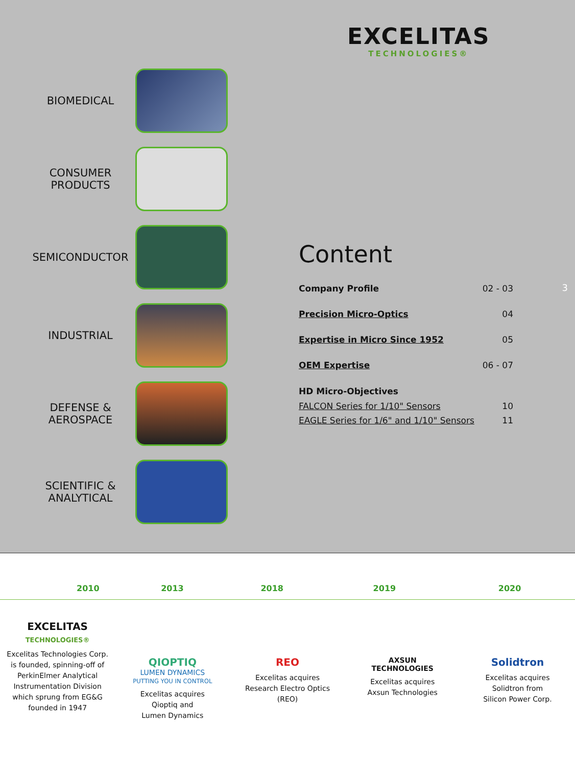EXCELITAS
TECHNOLOGIES®
BIOMEDICAL
CONSUMER
PRODUCTS
SEMICONDUCTOR
INDUSTRIAL
DEFENSE &
AEROSPACE
SCIENTIFIC &
ANALYTICAL
Content
| Company Profile | 02 - 03 |
| Precision Micro-Optics | 04 |
| Expertise in Micro Since 1952 | 05 |
| OEM Expertise | 06 - 07 |
| HD Micro-Objectives | |
| FALCON Series for 1/10" Sensors | 10 |
| EAGLE Series for 1/6" and 1/10" Sensors | 11 |
3
2010
EXCELITAS
TECHNOLOGIES®
Excelitas Technologies Corp.
is founded, spinning-off of
PerkinElmer Analytical
Instrumentation Division
which sprung from EG&G
founded in 1947
2013
QIOPTIQ
LUMEN DYNAMICS
PUTTING YOU IN CONTROL
Excelitas acquires
Qioptiq and
Lumen Dynamics
2018
REO
Excelitas acquires
Research Electro Optics
(REO)
2019
AXSUN
TECHNOLOGIES
Excelitas acquires
Axsun Technologies
2020
Solidtron
Excelitas acquires
Solidtron from
Silicon Power Corp.